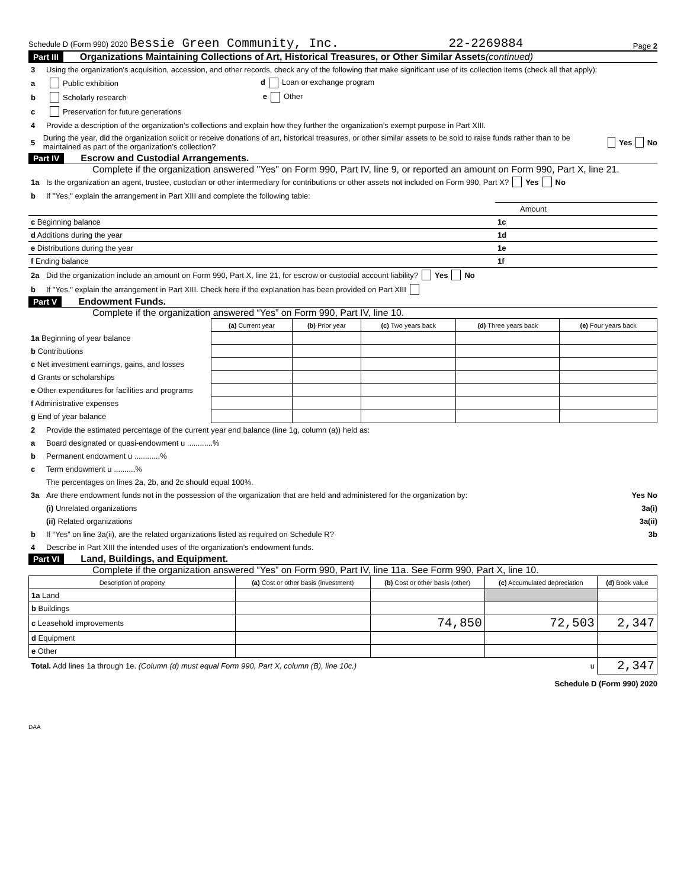Schedule D (Form 990) 2020 Bessie Green Community, Inc. 22-2269884 Page 2
Part III Organizations Maintaining Collections of Art, Historical Treasures, or Other Similar Assets (continued)
3 Using the organization’s acquisition, accession, and other records, check any of the following that make significant use of its collection items (check all that apply):
a Public exhibition d Loan or exchange program
b Scholarly research e Other
c Preservation for future generations
4 Provide a description of the organization’s collections and explain how they further the organization’s exempt purpose in Part XIII.
5 During the year, did the organization solicit or receive donations of art, historical treasures, or other similar assets to be sold to raise funds rather than to be maintained as part of the organization’s collection? Yes No
Part IV Escrow and Custodial Arrangements.
Complete if the organization answered "Yes" on Form 990, Part IV, line 9, or reported an amount on Form 990, Part X, line 21.
1a Is the organization an agent, trustee, custodian or other intermediary for contributions or other assets not included on Form 990, Part X? Yes No
b If "Yes," explain the arrangement in Part XIII and complete the following table:
| | | Amount |
| c Beginning balance | 1c | |
| d Additions during the year | 1d | |
| e Distributions during the year | 1e | |
| f Ending balance | 1f | |
2a Did the organization include an amount on Form 990, Part X, line 21, for escrow or custodial account liability? Yes No
b If "Yes," explain the arrangement in Part XIII. Check here if the explanation has been provided on Part XIII
Part V Endowment Funds.
Complete if the organization answered “Yes” on Form 990, Part IV, line 10.
| | (a) Current year | (b) Prior year | (c) Two years back | (d) Three years back | (e) Four years back |
| --- | --- | --- | --- | --- | --- |
| 1a Beginning of year balance | | | | | |
| b Contributions | | | | | |
| c Net investment earnings, gains, and losses | | | | | |
| d Grants or scholarships | | | | | |
| e Other expenditures for facilities and programs | | | | | |
| f Administrative expenses | | | | | |
| g End of year balance | | | | | |
2 Provide the estimated percentage of the current year end balance (line 1g, column (a)) held as:
a Board designated or quasi-endowment u ............%
b Permanent endowment u ............%
c Term endowment u ..........%
The percentages on lines 2a, 2b, and 2c should equal 100%.
3a Are there endowment funds not in the possession of the organization that are held and administered for the organization by: Yes No
(i) Unrelated organizations 3a(i)
(ii) Related organizations 3a(ii)
b If “Yes” on line 3a(ii), are the related organizations listed as required on Schedule R? 3b
4 Describe in Part XIII the intended uses of the organization’s endowment funds.
Part VI Land, Buildings, and Equipment.
Complete if the organization answered “Yes” on Form 990, Part IV, line 11a. See Form 990, Part X, line 10.
| Description of property | (a) Cost or other basis (investment) | (b) Cost or other basis (other) | (c) Accumulated depreciation | (d) Book value |
| --- | --- | --- | --- | --- |
| 1a Land | | | | |
| b Buildings | | | | |
| c Leasehold improvements | | 74,850 | 72,503 | 2,347 |
| d Equipment | | | | |
| e Other | | | | |
| Total. Add lines 1a through 1e. (Column (d) must equal Form 990, Part X, column (B), line 10c.) u | | | | 2,347 |
Schedule D (Form 990) 2020
DAA